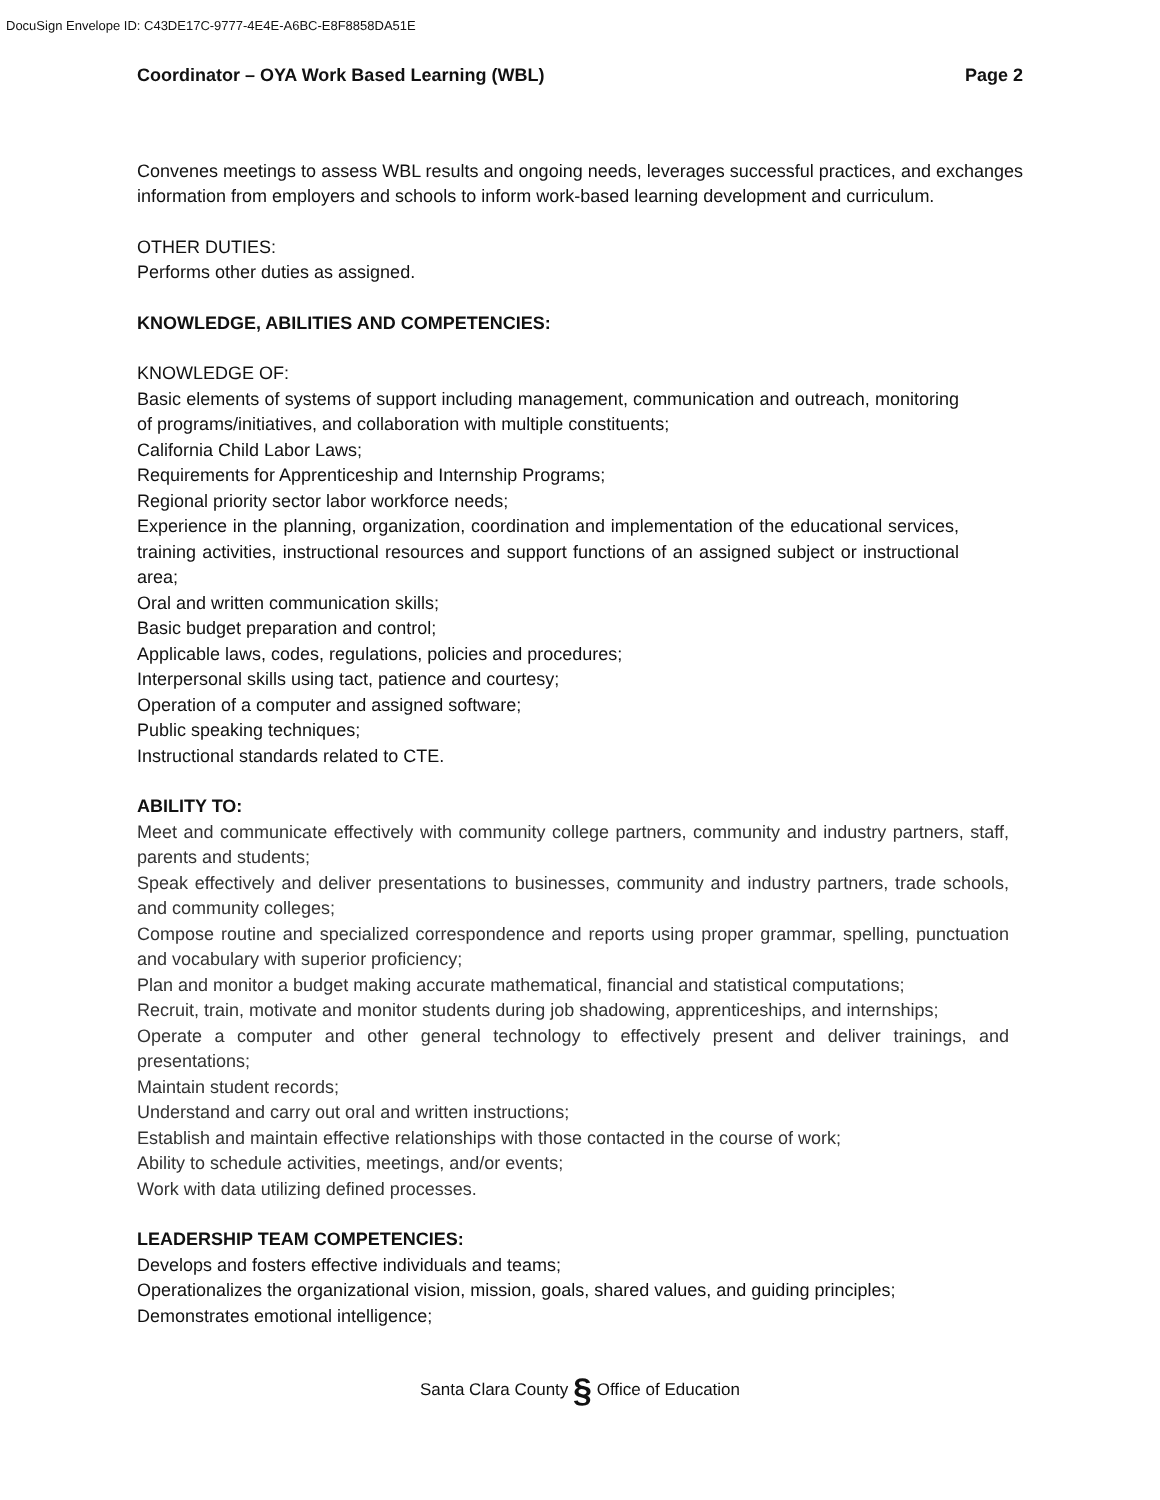DocuSign Envelope ID: C43DE17C-9777-4E4E-A6BC-E8F8858DA51E
Coordinator – OYA Work Based Learning (WBL) Page 2
Convenes meetings to assess WBL results and ongoing needs, leverages successful practices, and exchanges information from employers and schools to inform work-based learning development and curriculum.
OTHER DUTIES:
Performs other duties as assigned.
KNOWLEDGE, ABILITIES AND COMPETENCIES:
KNOWLEDGE OF:
Basic elements of systems of support including management, communication and outreach, monitoring of programs/initiatives, and collaboration with multiple constituents;
California Child Labor Laws;
Requirements for Apprenticeship and Internship Programs;
Regional priority sector labor workforce needs;
Experience in the planning, organization, coordination and implementation of the educational services, training activities, instructional resources and support functions of an assigned subject or instructional area;
Oral and written communication skills;
Basic budget preparation and control;
Applicable laws, codes, regulations, policies and procedures;
Interpersonal skills using tact, patience and courtesy;
Operation of a computer and assigned software;
Public speaking techniques;
Instructional standards related to CTE.
ABILITY TO:
Meet and communicate effectively with community college partners, community and industry partners, staff, parents and students;
Speak effectively and deliver presentations to businesses, community and industry partners, trade schools, and community colleges;
Compose routine and specialized correspondence and reports using proper grammar, spelling, punctuation and vocabulary with superior proficiency;
Plan and monitor a budget making accurate mathematical, financial and statistical computations;
Recruit, train, motivate and monitor students during job shadowing, apprenticeships, and internships;
Operate a computer and other general technology to effectively present and deliver trainings, and presentations;
Maintain student records;
Understand and carry out oral and written instructions;
Establish and maintain effective relationships with those contacted in the course of work;
Ability to schedule activities, meetings, and/or events;
Work with data utilizing defined processes.
LEADERSHIP TEAM COMPETENCIES:
Develops and fosters effective individuals and teams;
Operationalizes the organizational vision, mission, goals, shared values, and guiding principles;
Demonstrates emotional intelligence;
Santa Clara County § Office of Education